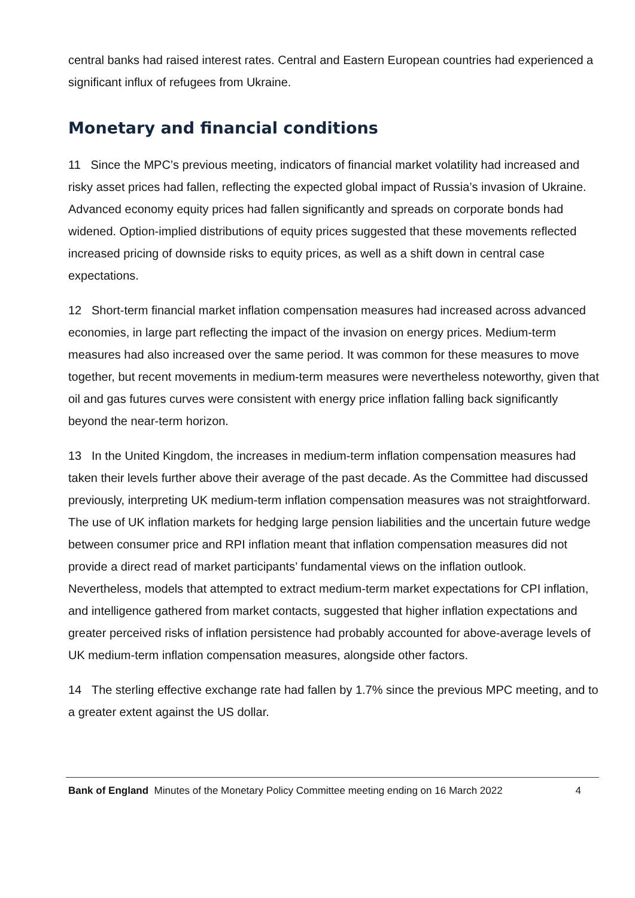central banks had raised interest rates. Central and Eastern European countries had experienced a significant influx of refugees from Ukraine.
Monetary and financial conditions
11 Since the MPC’s previous meeting, indicators of financial market volatility had increased and risky asset prices had fallen, reflecting the expected global impact of Russia’s invasion of Ukraine. Advanced economy equity prices had fallen significantly and spreads on corporate bonds had widened. Option-implied distributions of equity prices suggested that these movements reflected increased pricing of downside risks to equity prices, as well as a shift down in central case expectations.
12 Short-term financial market inflation compensation measures had increased across advanced economies, in large part reflecting the impact of the invasion on energy prices. Medium-term measures had also increased over the same period. It was common for these measures to move together, but recent movements in medium-term measures were nevertheless noteworthy, given that oil and gas futures curves were consistent with energy price inflation falling back significantly beyond the near-term horizon.
13 In the United Kingdom, the increases in medium-term inflation compensation measures had taken their levels further above their average of the past decade. As the Committee had discussed previously, interpreting UK medium-term inflation compensation measures was not straightforward. The use of UK inflation markets for hedging large pension liabilities and the uncertain future wedge between consumer price and RPI inflation meant that inflation compensation measures did not provide a direct read of market participants’ fundamental views on the inflation outlook. Nevertheless, models that attempted to extract medium-term market expectations for CPI inflation, and intelligence gathered from market contacts, suggested that higher inflation expectations and greater perceived risks of inflation persistence had probably accounted for above-average levels of UK medium-term inflation compensation measures, alongside other factors.
14 The sterling effective exchange rate had fallen by 1.7% since the previous MPC meeting, and to a greater extent against the US dollar.
Bank of England Minutes of the Monetary Policy Committee meeting ending on 16 March 2022 4